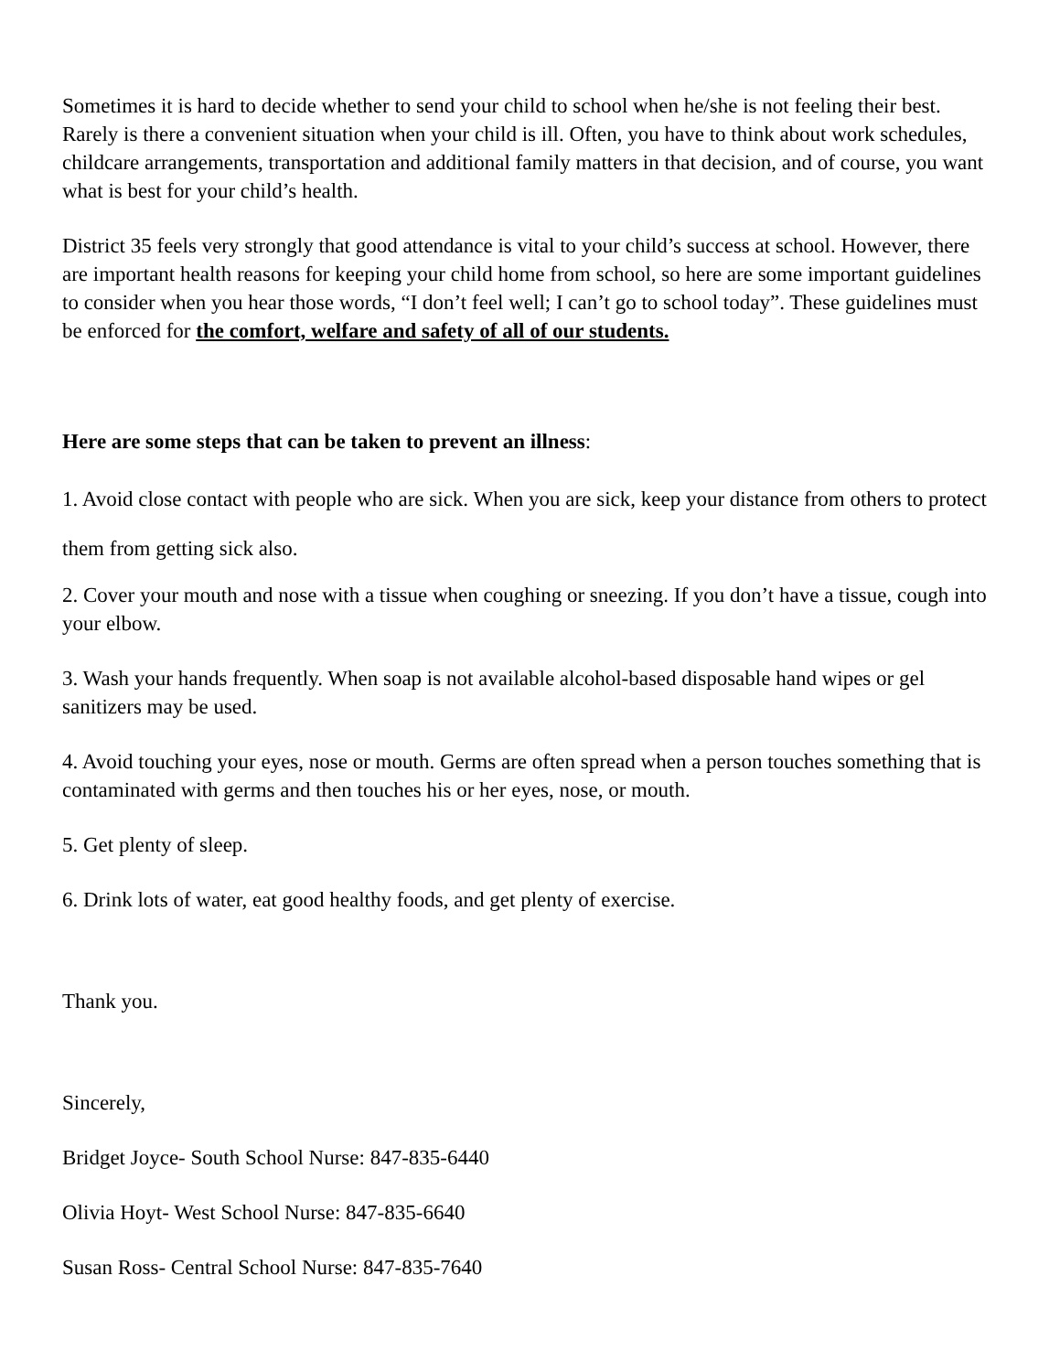Sometimes it is hard to decide whether to send your child to school when he/she is not feeling their best. Rarely is there a convenient situation when your child is ill. Often, you have to think about work schedules, childcare arrangements, transportation and additional family matters in that decision, and of course, you want what is best for your child’s health.
District 35 feels very strongly that good attendance is vital to your child’s success at school. However, there are important health reasons for keeping your child home from school, so here are some important guidelines to consider when you hear those words, “I don’t feel well; I can’t go to school today”. These guidelines must be enforced for the comfort, welfare and safety of all of our students.
Here are some steps that can be taken to prevent an illness:
1. Avoid close contact with people who are sick. When you are sick, keep your distance from others to protect them from getting sick also.
2. Cover your mouth and nose with a tissue when coughing or sneezing. If you don’t have a tissue, cough into your elbow.
3. Wash your hands frequently. When soap is not available alcohol-based disposable hand wipes or gel sanitizers may be used.
4. Avoid touching your eyes, nose or mouth. Germs are often spread when a person touches something that is contaminated with germs and then touches his or her eyes, nose, or mouth.
5. Get plenty of sleep.
6. Drink lots of water, eat good healthy foods, and get plenty of exercise.
Thank you.
Sincerely,
Bridget Joyce- South School Nurse: 847-835-6440
Olivia Hoyt- West School Nurse: 847-835-6640
Susan Ross- Central School Nurse: 847-835-7640